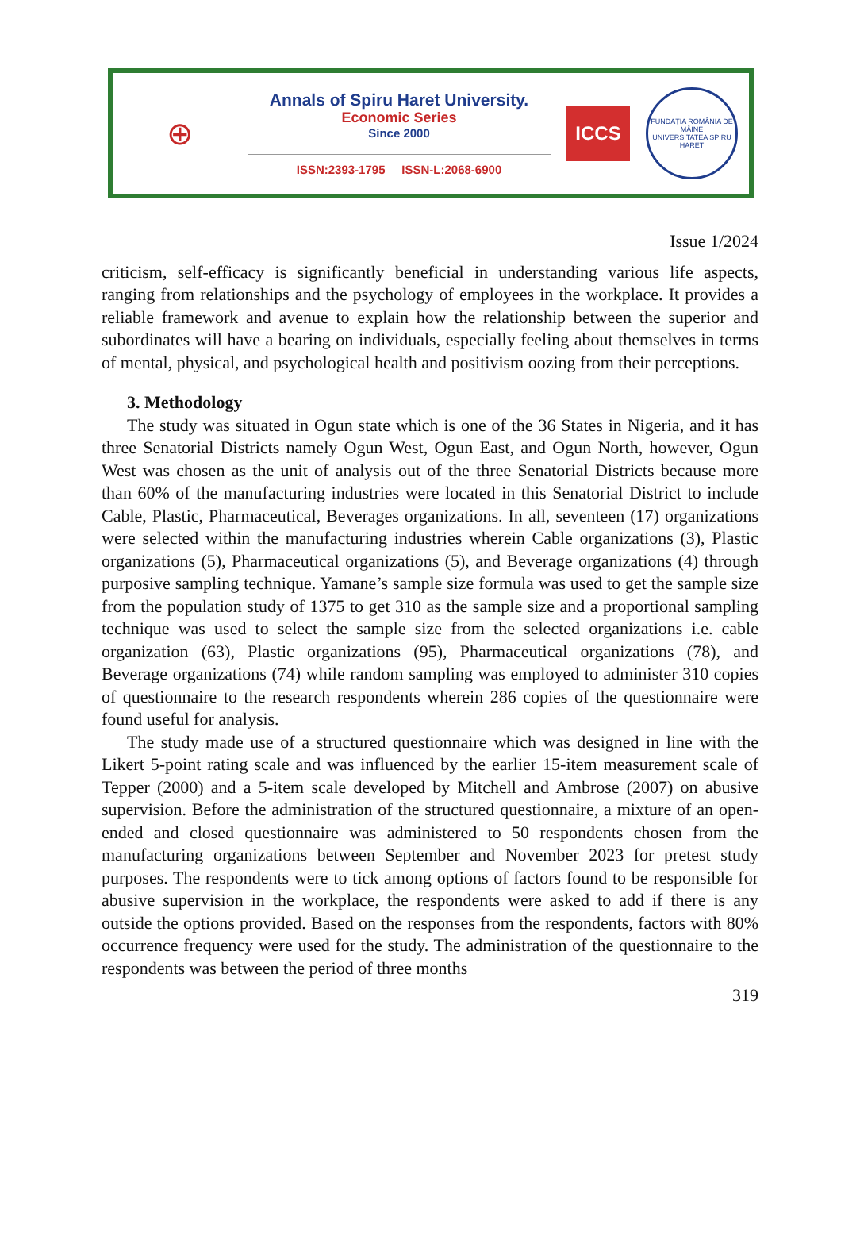⊕
Annals of Spiru Haret University.
Economic Series
Since 2000
ISSN:2393-1795 ISSN-L:2068-6900
ICCS
FUNDAȚIA ROMÂNIA DE MÂINE
UNIVERSITATEA SPIRU HARET
Issue 1/2024
criticism, self-efficacy is significantly beneficial in understanding various life aspects, ranging from relationships and the psychology of employees in the workplace. It provides a reliable framework and avenue to explain how the relationship between the superior and subordinates will have a bearing on individuals, especially feeling about themselves in terms of mental, physical, and psychological health and positivism oozing from their perceptions.
3. Methodology
The study was situated in Ogun state which is one of the 36 States in Nigeria, and it has three Senatorial Districts namely Ogun West, Ogun East, and Ogun North, however, Ogun West was chosen as the unit of analysis out of the three Senatorial Districts because more than 60% of the manufacturing industries were located in this Senatorial District to include Cable, Plastic, Pharmaceutical, Beverages organizations. In all, seventeen (17) organizations were selected within the manufacturing industries wherein Cable organizations (3), Plastic organizations (5), Pharmaceutical organizations (5), and Beverage organizations (4) through purposive sampling technique. Yamane’s sample size formula was used to get the sample size from the population study of 1375 to get 310 as the sample size and a proportional sampling technique was used to select the sample size from the selected organizations i.e. cable organization (63), Plastic organizations (95), Pharmaceutical organizations (78), and Beverage organizations (74) while random sampling was employed to administer 310 copies of questionnaire to the research respondents wherein 286 copies of the questionnaire were found useful for analysis.
The study made use of a structured questionnaire which was designed in line with the Likert 5-point rating scale and was influenced by the earlier 15-item measurement scale of Tepper (2000) and a 5-item scale developed by Mitchell and Ambrose (2007) on abusive supervision. Before the administration of the structured questionnaire, a mixture of an open-ended and closed questionnaire was administered to 50 respondents chosen from the manufacturing organizations between September and November 2023 for pretest study purposes. The respondents were to tick among options of factors found to be responsible for abusive supervision in the workplace, the respondents were asked to add if there is any outside the options provided. Based on the responses from the respondents, factors with 80% occurrence frequency were used for the study. The administration of the questionnaire to the respondents was between the period of three months
319